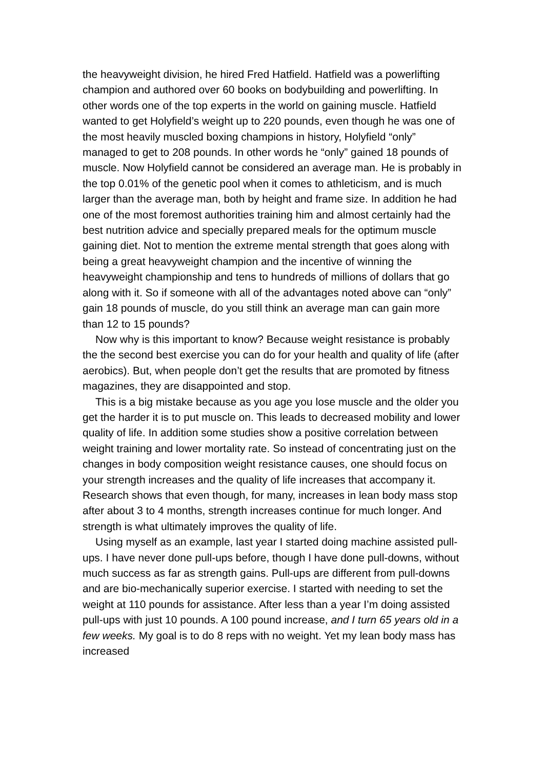the heavyweight division, he hired Fred Hatfield. Hatfield was a powerlifting champion and authored over 60 books on bodybuilding and powerlifting. In other words one of the top experts in the world on gaining muscle. Hatfield wanted to get Holyfield’s weight up to 220 pounds, even though he was one of the most heavily muscled boxing champions in history, Holyfield “only” managed to get to 208 pounds. In other words he “only” gained 18 pounds of muscle. Now Holyfield cannot be considered an average man. He is probably in the top 0.01% of the genetic pool when it comes to athleticism, and is much larger than the average man, both by height and frame size. In addition he had one of the most foremost authorities training him and almost certainly had the best nutrition advice and specially prepared meals for the optimum muscle gaining diet. Not to mention the extreme mental strength that goes along with being a great heavyweight champion and the incentive of winning the heavyweight championship and tens to hundreds of millions of dollars that go along with it. So if someone with all of the advantages noted above can “only” gain 18 pounds of muscle, do you still think an average man can gain more than 12 to 15 pounds?
Now why is this important to know? Because weight resistance is probably the the second best exercise you can do for your health and quality of life (after aerobics). But, when people don’t get the results that are promoted by fitness magazines, they are disappointed and stop.
This is a big mistake because as you age you lose muscle and the older you get the harder it is to put muscle on. This leads to decreased mobility and lower quality of life. In addition some studies show a positive correlation between weight training and lower mortality rate. So instead of concentrating just on the changes in body composition weight resistance causes, one should focus on your strength increases and the quality of life increases that accompany it. Research shows that even though, for many, increases in lean body mass stop after about 3 to 4 months, strength increases continue for much longer. And strength is what ultimately improves the quality of life.
Using myself as an example, last year I started doing machine assisted pull-ups. I have never done pull-ups before, though I have done pull-downs, without much success as far as strength gains. Pull-ups are different from pull-downs and are bio-mechanically superior exercise. I started with needing to set the weight at 110 pounds for assistance. After less than a year I’m doing assisted pull-ups with just 10 pounds. A 100 pound increase, and I turn 65 years old in a few weeks. My goal is to do 8 reps with no weight. Yet my lean body mass has increased